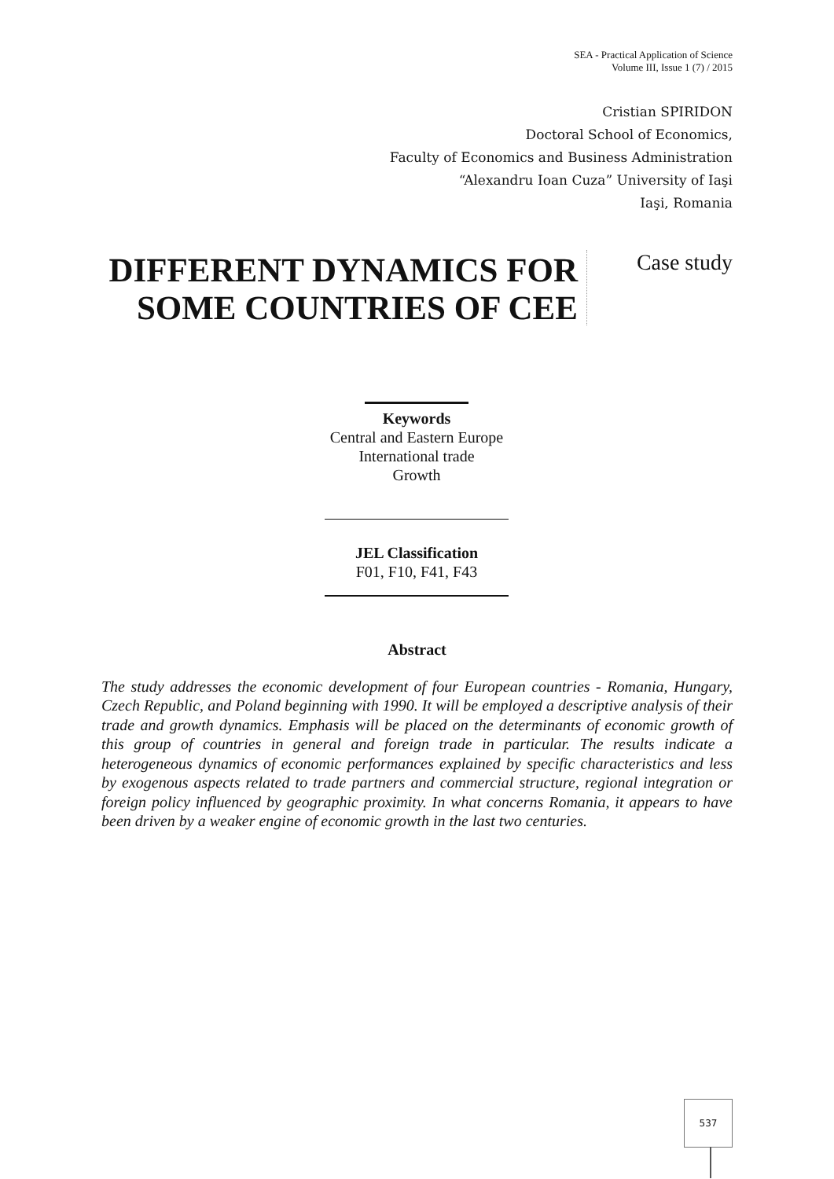SEA - Practical Application of Science
Volume III, Issue 1 (7) / 2015
Cristian SPIRIDON
Doctoral School of Economics,
Faculty of Economics and Business Administration
“Alexandru Ioan Cuza” University of Iaşi
Iaşi, Romania
DIFFERENT DYNAMICS FOR SOME COUNTRIES OF CEE
Case study
Keywords
Central and Eastern Europe
International trade
Growth
JEL Classification
F01, F10, F41, F43
Abstract
The study addresses the economic development of four European countries - Romania, Hungary, Czech Republic, and Poland beginning with 1990. It will be employed a descriptive analysis of their trade and growth dynamics. Emphasis will be placed on the determinants of economic growth of this group of countries in general and foreign trade in particular. The results indicate a heterogeneous dynamics of economic performances explained by specific characteristics and less by exogenous aspects related to trade partners and commercial structure, regional integration or foreign policy influenced by geographic proximity. In what concerns Romania, it appears to have been driven by a weaker engine of economic growth in the last two centuries.
537